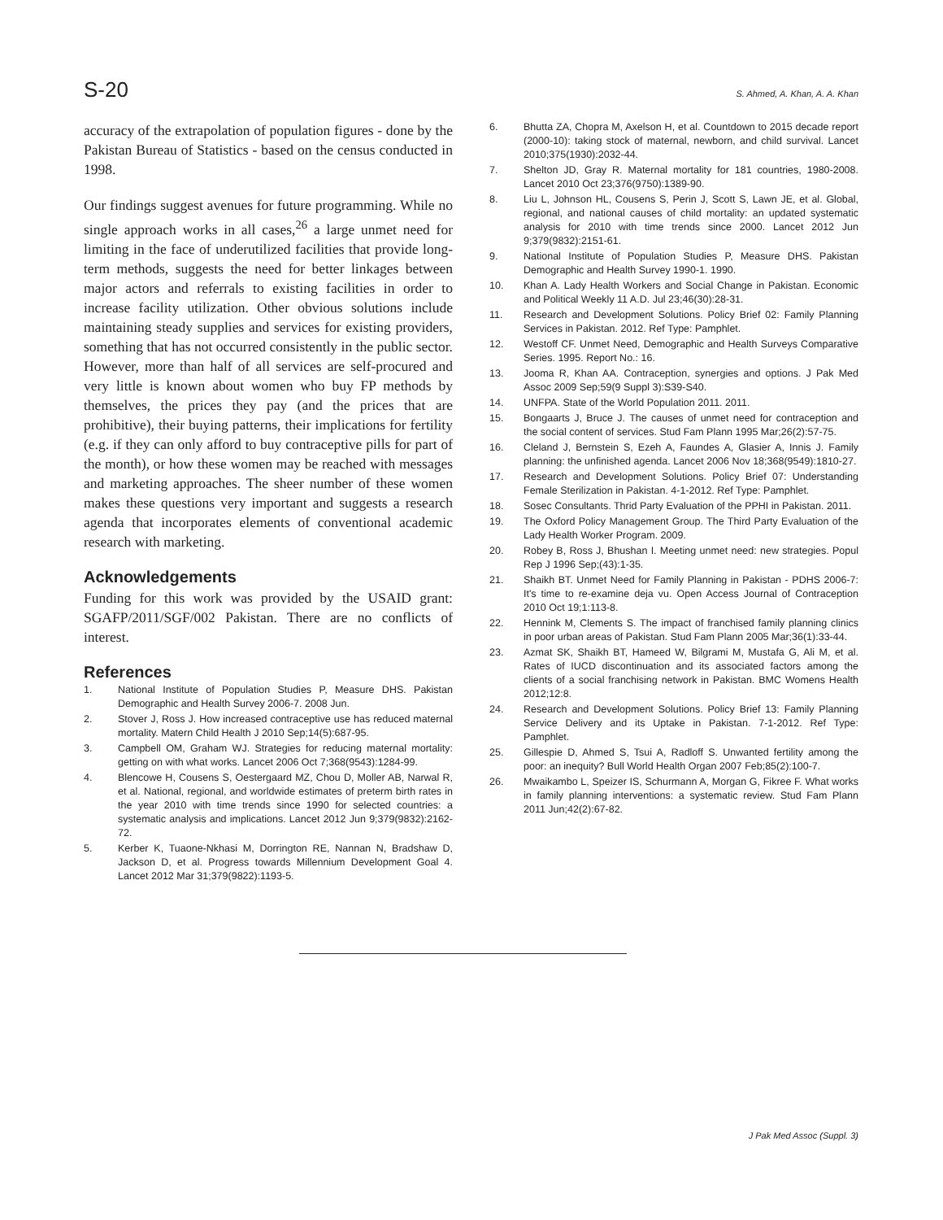S-20 S. Ahmed, A. Khan, A. A. Khan
accuracy of the extrapolation of population figures - done by the Pakistan Bureau of Statistics - based on the census conducted in 1998.
Our findings suggest avenues for future programming. While no single approach works in all cases,<sup>26</sup> a large unmet need for limiting in the face of underutilized facilities that provide long-term methods, suggests the need for better linkages between major actors and referrals to existing facilities in order to increase facility utilization. Other obvious solutions include maintaining steady supplies and services for existing providers, something that has not occurred consistently in the public sector. However, more than half of all services are self-procured and very little is known about women who buy FP methods by themselves, the prices they pay (and the prices that are prohibitive), their buying patterns, their implications for fertility (e.g. if they can only afford to buy contraceptive pills for part of the month), or how these women may be reached with messages and marketing approaches. The sheer number of these women makes these questions very important and suggests a research agenda that incorporates elements of conventional academic research with marketing.
Acknowledgements
Funding for this work was provided by the USAID grant: SGAFP/2011/SGF/002 Pakistan. There are no conflicts of interest.
References
1. National Institute of Population Studies P, Measure DHS. Pakistan Demographic and Health Survey 2006-7. 2008 Jun.
2. Stover J, Ross J. How increased contraceptive use has reduced maternal mortality. Matern Child Health J 2010 Sep;14(5):687-95.
3. Campbell OM, Graham WJ. Strategies for reducing maternal mortality: getting on with what works. Lancet 2006 Oct 7;368(9543):1284-99.
4. Blencowe H, Cousens S, Oestergaard MZ, Chou D, Moller AB, Narwal R, et al. National, regional, and worldwide estimates of preterm birth rates in the year 2010 with time trends since 1990 for selected countries: a systematic analysis and implications. Lancet 2012 Jun 9;379(9832):2162-72.
5. Kerber K, Tuaone-Nkhasi M, Dorrington RE, Nannan N, Bradshaw D, Jackson D, et al. Progress towards Millennium Development Goal 4. Lancet 2012 Mar 31;379(9822):1193-5.
6. Bhutta ZA, Chopra M, Axelson H, et al. Countdown to 2015 decade report (2000-10): taking stock of maternal, newborn, and child survival. Lancet 2010;375(1930):2032-44.
7. Shelton JD, Gray R. Maternal mortality for 181 countries, 1980-2008. Lancet 2010 Oct 23;376(9750):1389-90.
8. Liu L, Johnson HL, Cousens S, Perin J, Scott S, Lawn JE, et al. Global, regional, and national causes of child mortality: an updated systematic analysis for 2010 with time trends since 2000. Lancet 2012 Jun 9;379(9832):2151-61.
9. National Institute of Population Studies P, Measure DHS. Pakistan Demographic and Health Survey 1990-1. 1990.
10. Khan A. Lady Health Workers and Social Change in Pakistan. Economic and Political Weekly 11 A.D. Jul 23;46(30):28-31.
11. Research and Development Solutions. Policy Brief 02: Family Planning Services in Pakistan. 2012. Ref Type: Pamphlet.
12. Westoff CF. Unmet Need, Demographic and Health Surveys Comparative Series. 1995. Report No.: 16.
13. Jooma R, Khan AA. Contraception, synergies and options. J Pak Med Assoc 2009 Sep;59(9 Suppl 3):S39-S40.
14. UNFPA. State of the World Population 2011. 2011.
15. Bongaarts J, Bruce J. The causes of unmet need for contraception and the social content of services. Stud Fam Plann 1995 Mar;26(2):57-75.
16. Cleland J, Bernstein S, Ezeh A, Faundes A, Glasier A, Innis J. Family planning: the unfinished agenda. Lancet 2006 Nov 18;368(9549):1810-27.
17. Research and Development Solutions. Policy Brief 07: Understanding Female Sterilization in Pakistan. 4-1-2012. Ref Type: Pamphlet.
18. Sosec Consultants. Thrid Party Evaluation of the PPHI in Pakistan. 2011.
19. The Oxford Policy Management Group. The Third Party Evaluation of the Lady Health Worker Program. 2009.
20. Robey B, Ross J, Bhushan I. Meeting unmet need: new strategies. Popul Rep J 1996 Sep;(43):1-35.
21. Shaikh BT. Unmet Need for Family Planning in Pakistan - PDHS 2006-7: It's time to re-examine deja vu. Open Access Journal of Contraception 2010 Oct 19;1:113-8.
22. Hennink M, Clements S. The impact of franchised family planning clinics in poor urban areas of Pakistan. Stud Fam Plann 2005 Mar;36(1):33-44.
23. Azmat SK, Shaikh BT, Hameed W, Bilgrami M, Mustafa G, Ali M, et al. Rates of IUCD discontinuation and its associated factors among the clients of a social franchising network in Pakistan. BMC Womens Health 2012;12:8.
24. Research and Development Solutions. Policy Brief 13: Family Planning Service Delivery and its Uptake in Pakistan. 7-1-2012. Ref Type: Pamphlet.
25. Gillespie D, Ahmed S, Tsui A, Radloff S. Unwanted fertility among the poor: an inequity? Bull World Health Organ 2007 Feb;85(2):100-7.
26. Mwaikambo L, Speizer IS, Schurmann A, Morgan G, Fikree F. What works in family planning interventions: a systematic review. Stud Fam Plann 2011 Jun;42(2):67-82.
J Pak Med Assoc (Suppl. 3)